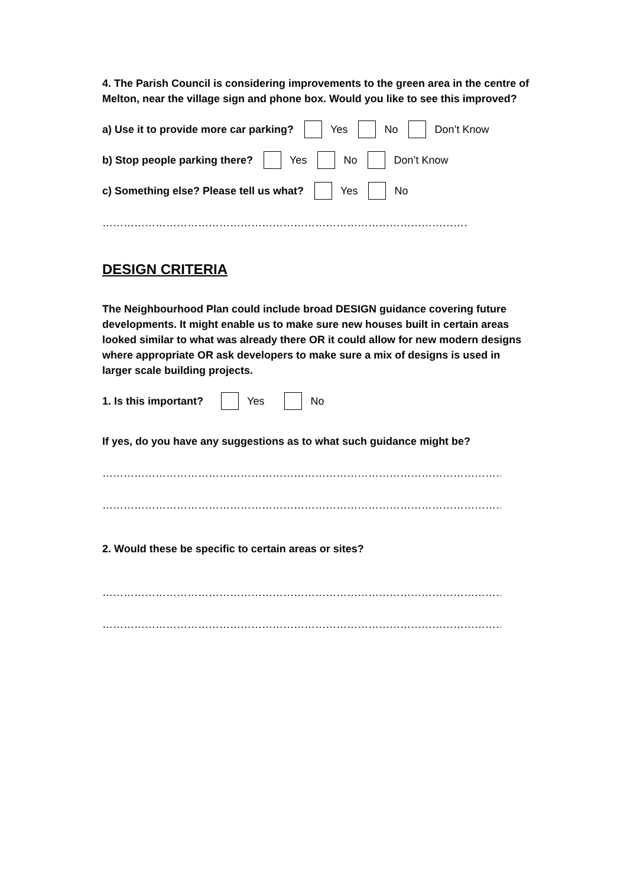4. The Parish Council is considering improvements to the green area in the centre of Melton, near the village sign and phone box. Would you like to see this improved?
a) Use it to provide more car parking? Yes No Don’t Know
b) Stop people parking there? Yes No Don’t Know
c) Something else? Please tell us what? Yes No
………………………………………………………………………………………………………
DESIGN CRITERIA
The Neighbourhood Plan could include broad DESIGN guidance covering future developments. It might enable us to make sure new houses built in certain areas looked similar to what was already there OR it could allow for new modern designs where appropriate OR ask developers to make sure a mix of designs is used in larger scale building projects.
1. Is this important? Yes No
If yes, do you have any suggestions as to what such guidance might be?
……………………………………………………………………………………………………………..
……………………………………………………………………………………………………………..
2. Would these be specific to certain areas or sites?
……………………………………………………………………………………………………………..
……………………………………………………………………………………………………………..